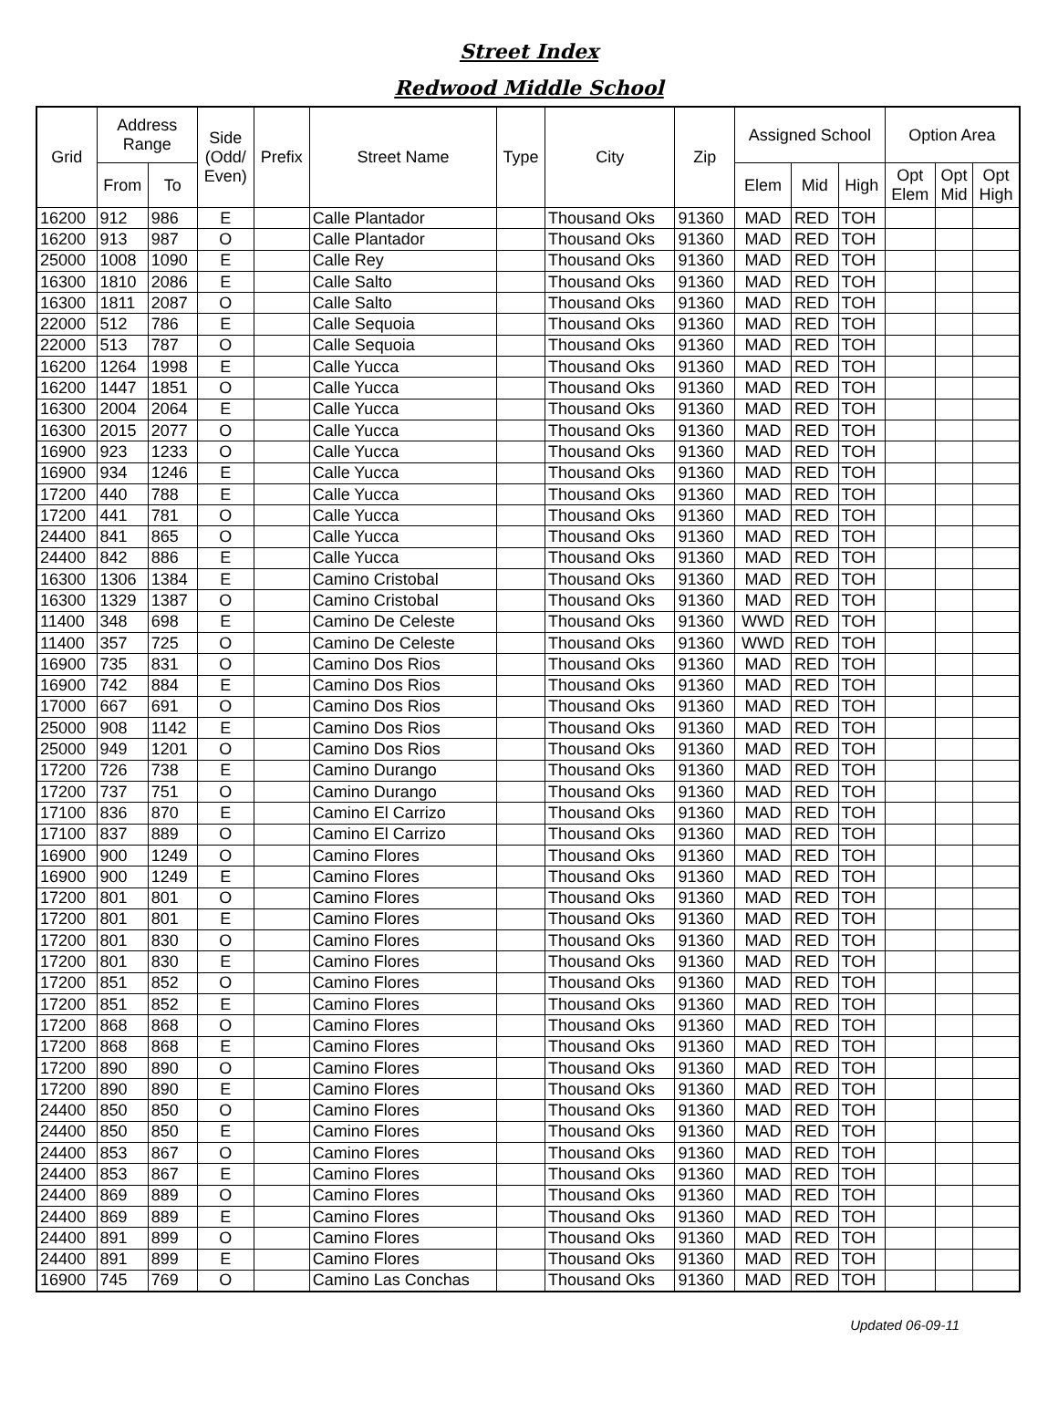Street Index
Redwood Middle School
| Grid | Address Range | | Side (Odd/ Even) | Prefix | Street Name | Type | City | Zip | Assigned School | | | Option Area | | |
| --- | --- | --- | --- | --- | --- | --- | --- | --- | --- | --- | --- | --- | --- | --- |
| | From | To | | | | | | | Elem | Mid | High | Opt Elem | Opt Mid | Opt High |
| 16200 | 912 | 986 | E | | Calle Plantador | | Thousand Oks | 91360 | MAD | RED | TOH | | | |
| 16200 | 913 | 987 | O | | Calle Plantador | | Thousand Oks | 91360 | MAD | RED | TOH | | | |
| 25000 | 1008 | 1090 | E | | Calle Rey | | Thousand Oks | 91360 | MAD | RED | TOH | | | |
| 16300 | 1810 | 2086 | E | | Calle Salto | | Thousand Oks | 91360 | MAD | RED | TOH | | | |
| 16300 | 1811 | 2087 | O | | Calle Salto | | Thousand Oks | 91360 | MAD | RED | TOH | | | |
| 22000 | 512 | 786 | E | | Calle Sequoia | | Thousand Oks | 91360 | MAD | RED | TOH | | | |
| 22000 | 513 | 787 | O | | Calle Sequoia | | Thousand Oks | 91360 | MAD | RED | TOH | | | |
| 16200 | 1264 | 1998 | E | | Calle Yucca | | Thousand Oks | 91360 | MAD | RED | TOH | | | |
| 16200 | 1447 | 1851 | O | | Calle Yucca | | Thousand Oks | 91360 | MAD | RED | TOH | | | |
| 16300 | 2004 | 2064 | E | | Calle Yucca | | Thousand Oks | 91360 | MAD | RED | TOH | | | |
| 16300 | 2015 | 2077 | O | | Calle Yucca | | Thousand Oks | 91360 | MAD | RED | TOH | | | |
| 16900 | 923 | 1233 | O | | Calle Yucca | | Thousand Oks | 91360 | MAD | RED | TOH | | | |
| 16900 | 934 | 1246 | E | | Calle Yucca | | Thousand Oks | 91360 | MAD | RED | TOH | | | |
| 17200 | 440 | 788 | E | | Calle Yucca | | Thousand Oks | 91360 | MAD | RED | TOH | | | |
| 17200 | 441 | 781 | O | | Calle Yucca | | Thousand Oks | 91360 | MAD | RED | TOH | | | |
| 24400 | 841 | 865 | O | | Calle Yucca | | Thousand Oks | 91360 | MAD | RED | TOH | | | |
| 24400 | 842 | 886 | E | | Calle Yucca | | Thousand Oks | 91360 | MAD | RED | TOH | | | |
| 16300 | 1306 | 1384 | E | | Camino Cristobal | | Thousand Oks | 91360 | MAD | RED | TOH | | | |
| 16300 | 1329 | 1387 | O | | Camino Cristobal | | Thousand Oks | 91360 | MAD | RED | TOH | | | |
| 11400 | 348 | 698 | E | | Camino De Celeste | | Thousand Oks | 91360 | WWD | RED | TOH | | | |
| 11400 | 357 | 725 | O | | Camino De Celeste | | Thousand Oks | 91360 | WWD | RED | TOH | | | |
| 16900 | 735 | 831 | O | | Camino Dos Rios | | Thousand Oks | 91360 | MAD | RED | TOH | | | |
| 16900 | 742 | 884 | E | | Camino Dos Rios | | Thousand Oks | 91360 | MAD | RED | TOH | | | |
| 17000 | 667 | 691 | O | | Camino Dos Rios | | Thousand Oks | 91360 | MAD | RED | TOH | | | |
| 25000 | 908 | 1142 | E | | Camino Dos Rios | | Thousand Oks | 91360 | MAD | RED | TOH | | | |
| 25000 | 949 | 1201 | O | | Camino Dos Rios | | Thousand Oks | 91360 | MAD | RED | TOH | | | |
| 17200 | 726 | 738 | E | | Camino Durango | | Thousand Oks | 91360 | MAD | RED | TOH | | | |
| 17200 | 737 | 751 | O | | Camino Durango | | Thousand Oks | 91360 | MAD | RED | TOH | | | |
| 17100 | 836 | 870 | E | | Camino El Carrizo | | Thousand Oks | 91360 | MAD | RED | TOH | | | |
| 17100 | 837 | 889 | O | | Camino El Carrizo | | Thousand Oks | 91360 | MAD | RED | TOH | | | |
| 16900 | 900 | 1249 | O | | Camino Flores | | Thousand Oks | 91360 | MAD | RED | TOH | | | |
| 16900 | 900 | 1249 | E | | Camino Flores | | Thousand Oks | 91360 | MAD | RED | TOH | | | |
| 17200 | 801 | 801 | O | | Camino Flores | | Thousand Oks | 91360 | MAD | RED | TOH | | | |
| 17200 | 801 | 801 | E | | Camino Flores | | Thousand Oks | 91360 | MAD | RED | TOH | | | |
| 17200 | 801 | 830 | O | | Camino Flores | | Thousand Oks | 91360 | MAD | RED | TOH | | | |
| 17200 | 801 | 830 | E | | Camino Flores | | Thousand Oks | 91360 | MAD | RED | TOH | | | |
| 17200 | 851 | 852 | O | | Camino Flores | | Thousand Oks | 91360 | MAD | RED | TOH | | | |
| 17200 | 851 | 852 | E | | Camino Flores | | Thousand Oks | 91360 | MAD | RED | TOH | | | |
| 17200 | 868 | 868 | O | | Camino Flores | | Thousand Oks | 91360 | MAD | RED | TOH | | | |
| 17200 | 868 | 868 | E | | Camino Flores | | Thousand Oks | 91360 | MAD | RED | TOH | | | |
| 17200 | 890 | 890 | O | | Camino Flores | | Thousand Oks | 91360 | MAD | RED | TOH | | | |
| 17200 | 890 | 890 | E | | Camino Flores | | Thousand Oks | 91360 | MAD | RED | TOH | | | |
| 24400 | 850 | 850 | O | | Camino Flores | | Thousand Oks | 91360 | MAD | RED | TOH | | | |
| 24400 | 850 | 850 | E | | Camino Flores | | Thousand Oks | 91360 | MAD | RED | TOH | | | |
| 24400 | 853 | 867 | O | | Camino Flores | | Thousand Oks | 91360 | MAD | RED | TOH | | | |
| 24400 | 853 | 867 | E | | Camino Flores | | Thousand Oks | 91360 | MAD | RED | TOH | | | |
| 24400 | 869 | 889 | O | | Camino Flores | | Thousand Oks | 91360 | MAD | RED | TOH | | | |
| 24400 | 869 | 889 | E | | Camino Flores | | Thousand Oks | 91360 | MAD | RED | TOH | | | |
| 24400 | 891 | 899 | O | | Camino Flores | | Thousand Oks | 91360 | MAD | RED | TOH | | | |
| 24400 | 891 | 899 | E | | Camino Flores | | Thousand Oks | 91360 | MAD | RED | TOH | | | |
| 16900 | 745 | 769 | O | | Camino Las Conchas | | Thousand Oks | 91360 | MAD | RED | TOH | | | |
Updated 06-09-11